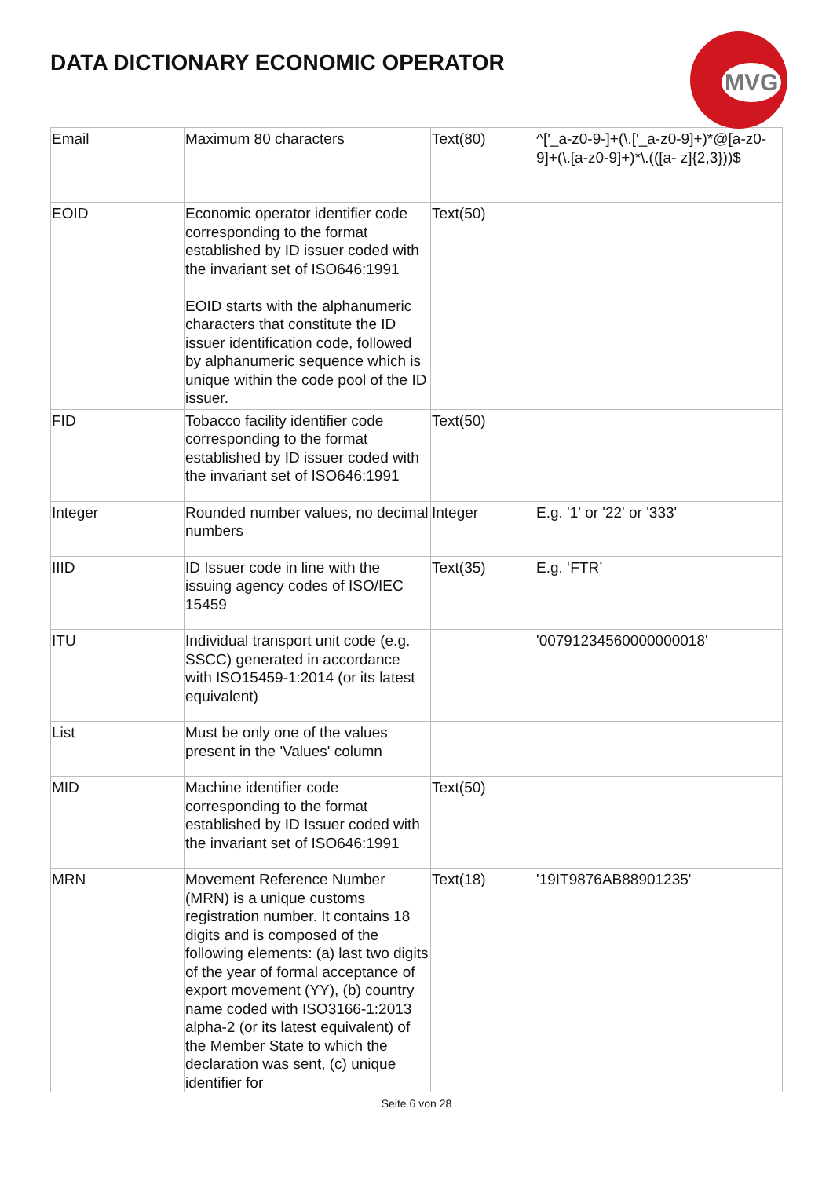DATA DICTIONARY ECONOMIC OPERATOR
MVG
| Email | Maximum 80 characters | Text(80) | ^['_a-z0-9-]+(\.['_a-z0-9]+)*@[a-z0-9]+(\.[a-z0-9]+)*\.(([a- z]{2,3}))$ |
| EOID | Economic operator identifier code corresponding to the format established by ID issuer coded with the invariant set of ISO646:1991 EOID starts with the alphanumeric characters that constitute the ID issuer identification code, followed by alphanumeric sequence which is unique within the code pool of the ID issuer. | Text(50) | |
| FID | Tobacco facility identifier code corresponding to the format established by ID issuer coded with the invariant set of ISO646:1991 | Text(50) | |
| Integer | Rounded number values, no decimal numbers | Integer | E.g. '1' or '22' or '333' |
| IIID | ID Issuer code in line with the issuing agency codes of ISO/IEC 15459 | Text(35) | E.g. ‘FTR’ |
| ITU | Individual transport unit code (e.g. SSCC) generated in accordance with ISO15459-1:2014 (or its latest equivalent) | | '00791234560000000018' |
| List | Must be only one of the values present in the 'Values' column | | |
| MID | Machine identifier code corresponding to the format established by ID Issuer coded with the invariant set of ISO646:1991 | Text(50) | |
| MRN | Movement Reference Number (MRN) is a unique customs registration number. It contains 18 digits and is composed of the following elements: (a) last two digits of the year of formal acceptance of export movement (YY), (b) country name coded with ISO3166-1:2013 alpha-2 (or its latest equivalent) of the Member State to which the declaration was sent, (c) unique identifier for | Text(18) | '19IT9876AB88901235' |
Seite 6 von 28